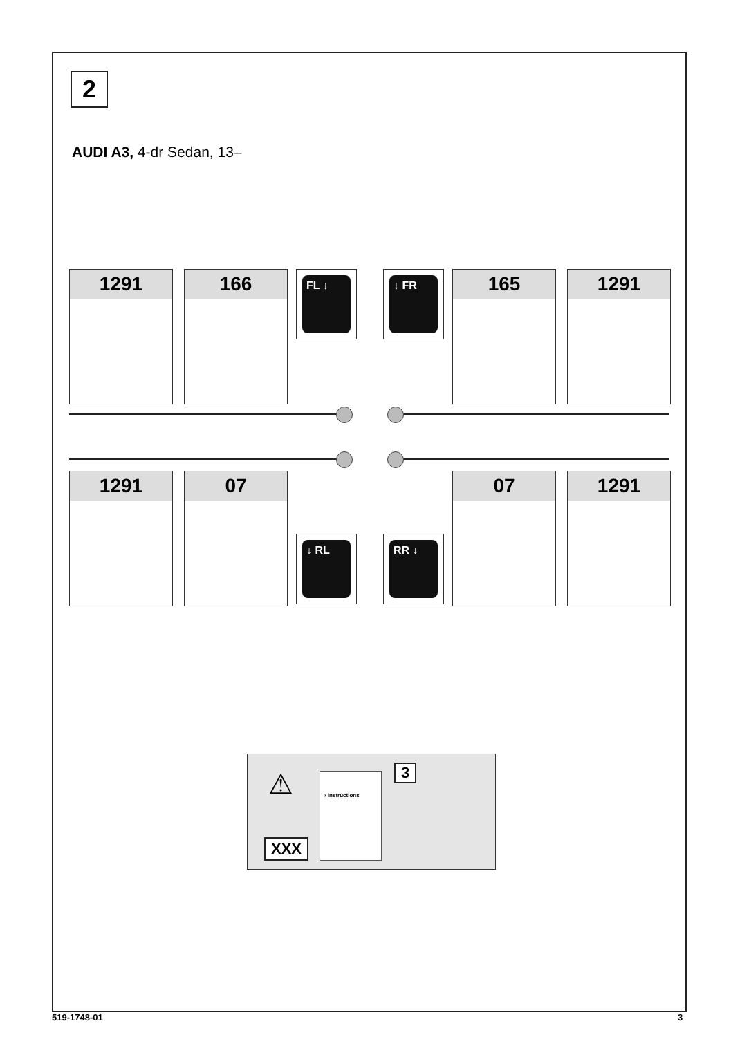2
AUDI A3, 4-dr Sedan, 13–
1291 166 FL ↓ ↓ FR 165 1291
1291 07
↓ RL RR ↓
07 1291
XXX
⚠ › Instructions 3
519-1748-01 3